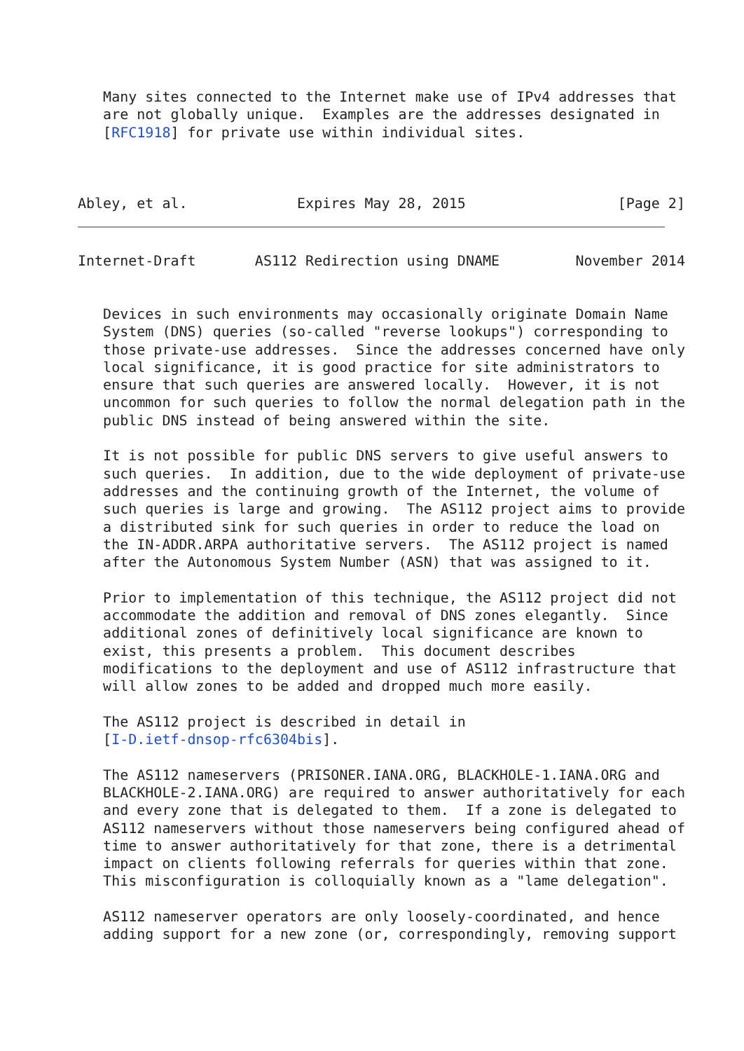Many sites connected to the Internet make use of IPv4 addresses that
   are not globally unique.  Examples are the addresses designated in
   [RFC1918] for private use within individual sites.



Abley, et al.             Expires May 28, 2015                  [Page 2]
Internet-Draft       AS112 Redirection using DNAME         November 2014


   Devices in such environments may occasionally originate Domain Name
   System (DNS) queries (so-called "reverse lookups") corresponding to
   those private-use addresses.  Since the addresses concerned have only
   local significance, it is good practice for site administrators to
   ensure that such queries are answered locally.  However, it is not
   uncommon for such queries to follow the normal delegation path in the
   public DNS instead of being answered within the site.

   It is not possible for public DNS servers to give useful answers to
   such queries.  In addition, due to the wide deployment of private-use
   addresses and the continuing growth of the Internet, the volume of
   such queries is large and growing.  The AS112 project aims to provide
   a distributed sink for such queries in order to reduce the load on
   the IN-ADDR.ARPA authoritative servers.  The AS112 project is named
   after the Autonomous System Number (ASN) that was assigned to it.

   Prior to implementation of this technique, the AS112 project did not
   accommodate the addition and removal of DNS zones elegantly.  Since
   additional zones of definitively local significance are known to
   exist, this presents a problem.  This document describes
   modifications to the deployment and use of AS112 infrastructure that
   will allow zones to be added and dropped much more easily.

   The AS112 project is described in detail in
   [I-D.ietf-dnsop-rfc6304bis].

   The AS112 nameservers (PRISONER.IANA.ORG, BLACKHOLE-1.IANA.ORG and
   BLACKHOLE-2.IANA.ORG) are required to answer authoritatively for each
   and every zone that is delegated to them.  If a zone is delegated to
   AS112 nameservers without those nameservers being configured ahead of
   time to answer authoritatively for that zone, there is a detrimental
   impact on clients following referrals for queries within that zone.
   This misconfiguration is colloquially known as a "lame delegation".

   AS112 nameserver operators are only loosely-coordinated, and hence
   adding support for a new zone (or, correspondingly, removing support